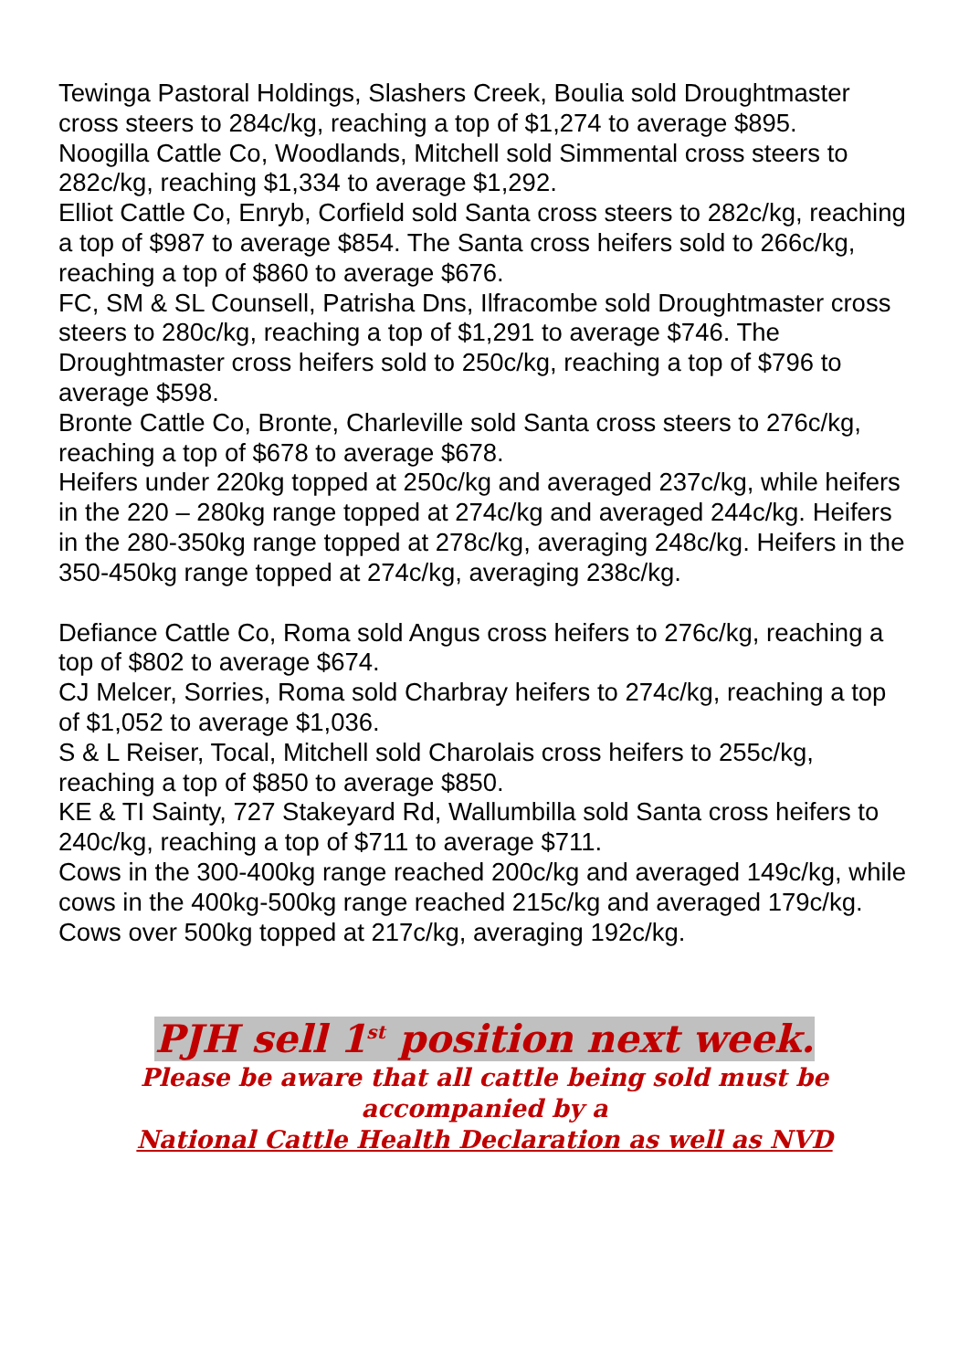Tewinga Pastoral Holdings, Slashers Creek, Boulia sold Droughtmaster cross steers to 284c/kg, reaching a top of $1,274 to average $895.
Noogilla Cattle Co, Woodlands, Mitchell sold Simmental cross steers to 282c/kg, reaching $1,334 to average $1,292.
Elliot Cattle Co, Enryb, Corfield sold Santa cross steers to 282c/kg, reaching a top of $987 to average $854. The Santa cross heifers sold to 266c/kg, reaching a top of $860 to average $676.
FC, SM & SL Counsell, Patrisha Dns, Ilfracombe sold Droughtmaster cross steers to 280c/kg, reaching a top of $1,291 to average $746. The Droughtmaster cross heifers sold to 250c/kg, reaching a top of $796 to average $598.
Bronte Cattle Co, Bronte, Charleville sold Santa cross steers to 276c/kg, reaching a top of $678 to average $678.
Heifers under 220kg topped at 250c/kg and averaged 237c/kg, while heifers in the 220 – 280kg range topped at 274c/kg and averaged 244c/kg. Heifers in the 280-350kg range topped at 278c/kg, averaging 248c/kg. Heifers in the 350-450kg range topped at 274c/kg, averaging 238c/kg.
Defiance Cattle Co, Roma sold Angus cross heifers to 276c/kg, reaching a top of $802 to average $674.
CJ Melcer, Sorries, Roma sold Charbray heifers to 274c/kg, reaching a top of $1,052 to average $1,036.
S & L Reiser, Tocal, Mitchell sold Charolais cross heifers to 255c/kg, reaching a top of $850 to average $850.
KE & TI Sainty, 727 Stakeyard Rd, Wallumbilla sold Santa cross heifers to 240c/kg, reaching a top of $711 to average $711.
Cows in the 300-400kg range reached 200c/kg and averaged 149c/kg, while cows in the 400kg-500kg range reached 215c/kg and averaged 179c/kg. Cows over 500kg topped at 217c/kg, averaging 192c/kg.
PJH sell 1<sup>st</sup> position next week.
Please be aware that all cattle being sold must be
accompanied by a
National Cattle Health Declaration as well as NVD